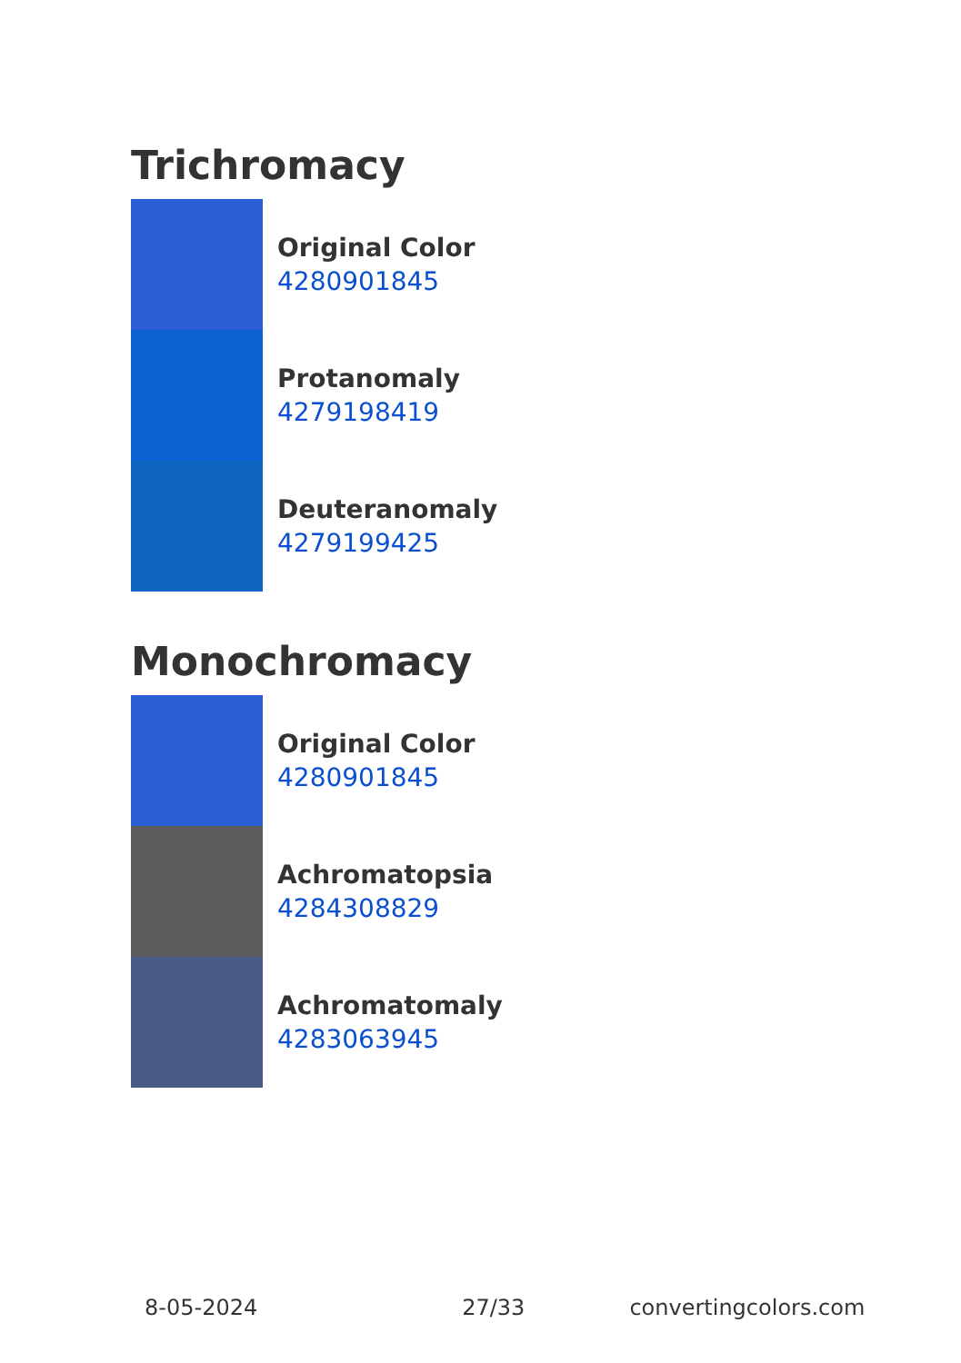Trichromacy
Original Color
4280901845
Protanomaly
4279198419
Deuteranomaly
4279199425
Monochromacy
Original Color
4280901845
Achromatopsia
4284308829
Achromatomaly
4283063945
8-05-2024 27/33 convertingcolors.com